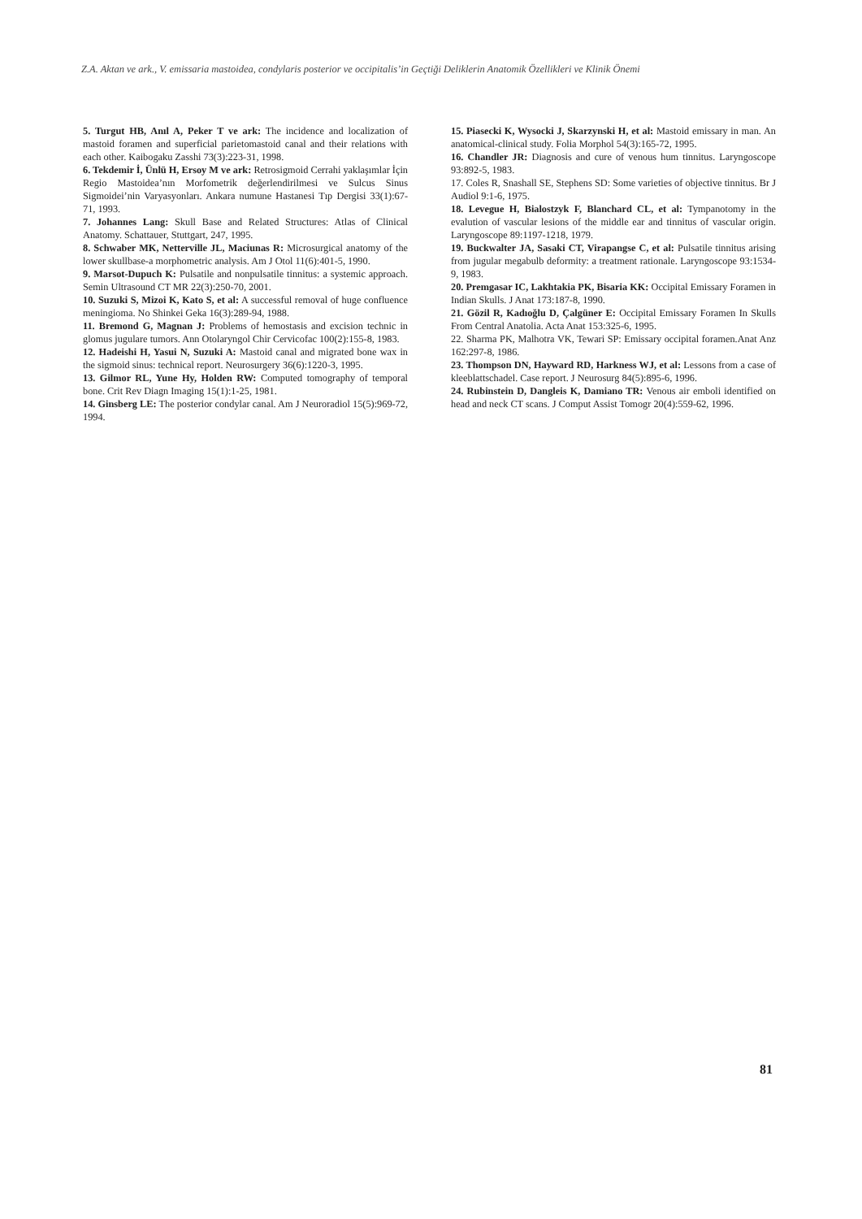Z.A. Aktan ve ark., V. emissaria mastoidea, condylaris posterior ve occipitalis’in Geçtiği Deliklerin Anatomik Özellikleri ve Klinik Önemi
5. Turgut HB, Anıl A, Peker T ve ark: The incidence and localization of mastoid foramen and superficial parietomastoid canal and their relations with each other. Kaibogaku Zasshi 73(3):223-31, 1998.
6. Tekdemir İ, Ünlü H, Ersoy M ve ark: Retrosigmoid Cerrahi yaklaşımlar İçin Regio Mastoidea’nın Morfometrik değerlendirilmesi ve Sulcus Sinus Sigmoidei’nin Varyasyonları. Ankara numune Hastanesi Tıp Dergisi 33(1):67-71, 1993.
7. Johannes Lang: Skull Base and Related Structures: Atlas of Clinical Anatomy. Schattauer, Stuttgart, 247, 1995.
8. Schwaber MK, Netterville JL, Maciunas R: Microsurgical anatomy of the lower skullbase-a morphometric analysis. Am J Otol 11(6):401-5, 1990.
9. Marsot-Dupuch K: Pulsatile and nonpulsatile tinnitus: a systemic approach. Semin Ultrasound CT MR 22(3):250-70, 2001.
10. Suzuki S, Mizoi K, Kato S, et al: A successful removal of huge confluence meningioma. No Shinkei Geka 16(3):289-94, 1988.
11. Bremond G, Magnan J: Problems of hemostasis and excision technic in glomus jugulare tumors. Ann Otolaryngol Chir Cervicofac 100(2):155-8, 1983.
12. Hadeishi H, Yasui N, Suzuki A: Mastoid canal and migrated bone wax in the sigmoid sinus: technical report. Neurosurgery 36(6):1220-3, 1995.
13. Gilmor RL, Yune Hy, Holden RW: Computed tomography of temporal bone. Crit Rev Diagn Imaging 15(1):1-25, 1981.
14. Ginsberg LE: The posterior condylar canal. Am J Neuroradiol 15(5):969-72, 1994.
15. Piasecki K, Wysocki J, Skarzynski H, et al: Mastoid emissary in man. An anatomical-clinical study. Folia Morphol 54(3):165-72, 1995.
16. Chandler JR: Diagnosis and cure of venous hum tinnitus. Laryngoscope 93:892-5, 1983.
17. Coles R, Snashall SE, Stephens SD: Some varieties of objective tinnitus. Br J Audiol 9:1-6, 1975.
18. Levegue H, Bialostzyk F, Blanchard CL, et al: Tympanotomy in the evalution of vascular lesions of the middle ear and tinnitus of vascular origin. Laryngoscope 89:1197-1218, 1979.
19. Buckwalter JA, Sasaki CT, Virapangse C, et al: Pulsatile tinnitus arising from jugular megabulb deformity: a treatment rationale. Laryngoscope 93:1534-9, 1983.
20. Premgasar IC, Lakhtakia PK, Bisaria KK: Occipital Emissary Foramen in Indian Skulls. J Anat 173:187-8, 1990.
21. Gözil R, Kadıoğlu D, Çalgüner E: Occipital Emissary Foramen In Skulls From Central Anatolia. Acta Anat 153:325-6, 1995.
22. Sharma PK, Malhotra VK, Tewari SP: Emissary occipital foramen.Anat Anz 162:297-8, 1986.
23. Thompson DN, Hayward RD, Harkness WJ, et al: Lessons from a case of kleeblattschadel. Case report. J Neurosurg 84(5):895-6, 1996.
24. Rubinstein D, Dangleis K, Damiano TR: Venous air emboli identified on head and neck CT scans. J Comput Assist Tomogr 20(4):559-62, 1996.
81